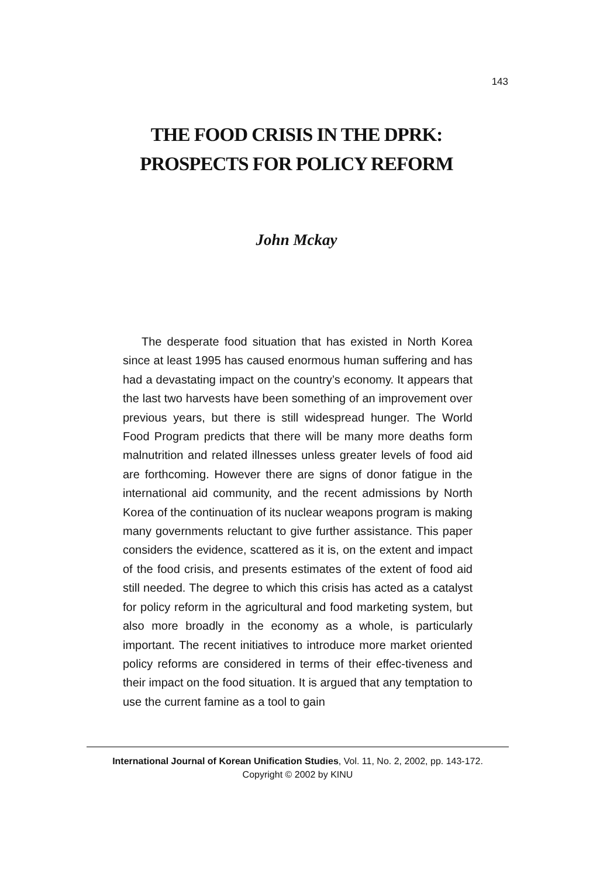143
THE FOOD CRISIS IN THE DPRK:
PROSPECTS FOR POLICY REFORM
John Mckay
The desperate food situation that has existed in North Korea since at least 1995 has caused enormous human suffering and has had a devastating impact on the country’s economy. It appears that the last two harvests have been something of an improvement over previous years, but there is still widespread hunger. The World Food Program predicts that there will be many more deaths form malnutrition and related illnesses unless greater levels of food aid are forthcoming. However there are signs of donor fatigue in the international aid community, and the recent admissions by North Korea of the continuation of its nuclear weapons program is making many governments reluctant to give further assistance. This paper considers the evidence, scattered as it is, on the extent and impact of the food crisis, and presents estimates of the extent of food aid still needed. The degree to which this crisis has acted as a catalyst for policy reform in the agricultural and food marketing system, but also more broadly in the economy as a whole, is particularly important. The recent initiatives to introduce more market oriented policy reforms are considered in terms of their effec-tiveness and their impact on the food situation. It is argued that any temptation to use the current famine as a tool to gain
International Journal of Korean Unification Studies, Vol. 11, No. 2, 2002, pp. 143-172.
Copyright © 2002 by KINU